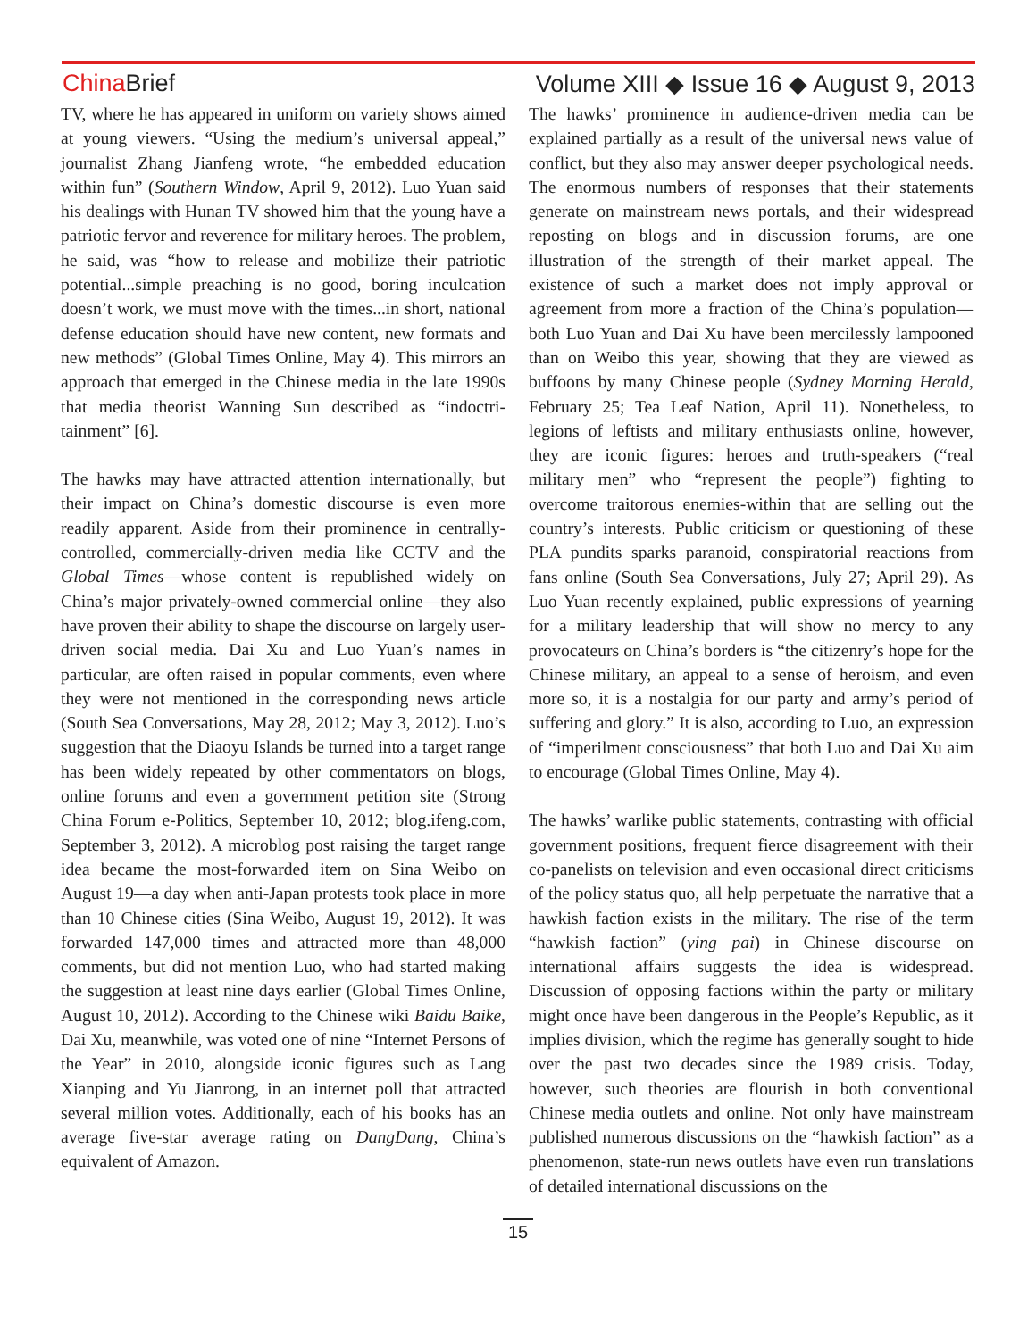China Brief Volume XIII ◆ Issue 16 ◆ August 9, 2013
TV, where he has appeared in uniform on variety shows aimed at young viewers. “Using the medium’s universal appeal,” journalist Zhang Jianfeng wrote, “he embedded education within fun” (Southern Window, April 9, 2012). Luo Yuan said his dealings with Hunan TV showed him that the young have a patriotic fervor and reverence for military heroes. The problem, he said, was “how to release and mobilize their patriotic potential...simple preaching is no good, boring inculcation doesn’t work, we must move with the times...in short, national defense education should have new content, new formats and new methods” (Global Times Online, May 4). This mirrors an approach that emerged in the Chinese media in the late 1990s that media theorist Wanning Sun described as “indoctri-tainment” [6].
The hawks may have attracted attention internationally, but their impact on China’s domestic discourse is even more readily apparent. Aside from their prominence in centrally-controlled, commercially-driven media like CCTV and the Global Times—whose content is republished widely on China’s major privately-owned commercial online—they also have proven their ability to shape the discourse on largely user-driven social media. Dai Xu and Luo Yuan’s names in particular, are often raised in popular comments, even where they were not mentioned in the corresponding news article (South Sea Conversations, May 28, 2012; May 3, 2012). Luo’s suggestion that the Diaoyu Islands be turned into a target range has been widely repeated by other commentators on blogs, online forums and even a government petition site (Strong China Forum e-Politics, September 10, 2012; blog.ifeng.com, September 3, 2012). A microblog post raising the target range idea became the most-forwarded item on Sina Weibo on August 19—a day when anti-Japan protests took place in more than 10 Chinese cities (Sina Weibo, August 19, 2012). It was forwarded 147,000 times and attracted more than 48,000 comments, but did not mention Luo, who had started making the suggestion at least nine days earlier (Global Times Online, August 10, 2012). According to the Chinese wiki Baidu Baike, Dai Xu, meanwhile, was voted one of nine “Internet Persons of the Year” in 2010, alongside iconic figures such as Lang Xianping and Yu Jianrong, in an internet poll that attracted several million votes. Additionally, each of his books has an average five-star average rating on DangDang, China’s equivalent of Amazon.
The hawks’ prominence in audience-driven media can be explained partially as a result of the universal news value of conflict, but they also may answer deeper psychological needs. The enormous numbers of responses that their statements generate on mainstream news portals, and their widespread reposting on blogs and in discussion forums, are one illustration of the strength of their market appeal. The existence of such a market does not imply approval or agreement from more a fraction of the China’s population—both Luo Yuan and Dai Xu have been mercilessly lampooned than on Weibo this year, showing that they are viewed as buffoons by many Chinese people (Sydney Morning Herald, February 25; Tea Leaf Nation, April 11). Nonetheless, to legions of leftists and military enthusiasts online, however, they are iconic figures: heroes and truth-speakers (“real military men” who “represent the people”) fighting to overcome traitorous enemies-within that are selling out the country’s interests. Public criticism or questioning of these PLA pundits sparks paranoid, conspiratorial reactions from fans online (South Sea Conversations, July 27; April 29). As Luo Yuan recently explained, public expressions of yearning for a military leadership that will show no mercy to any provocateurs on China’s borders is “the citizenry’s hope for the Chinese military, an appeal to a sense of heroism, and even more so, it is a nostalgia for our party and army’s period of suffering and glory.” It is also, according to Luo, an expression of “imperilment consciousness” that both Luo and Dai Xu aim to encourage (Global Times Online, May 4).
The hawks’ warlike public statements, contrasting with official government positions, frequent fierce disagreement with their co-panelists on television and even occasional direct criticisms of the policy status quo, all help perpetuate the narrative that a hawkish faction exists in the military. The rise of the term “hawkish faction” (ying pai) in Chinese discourse on international affairs suggests the idea is widespread. Discussion of opposing factions within the party or military might once have been dangerous in the People’s Republic, as it implies division, which the regime has generally sought to hide over the past two decades since the 1989 crisis. Today, however, such theories are flourish in both conventional Chinese media outlets and online. Not only have mainstream published numerous discussions on the “hawkish faction” as a phenomenon, state-run news outlets have even run translations of detailed international discussions on the
15